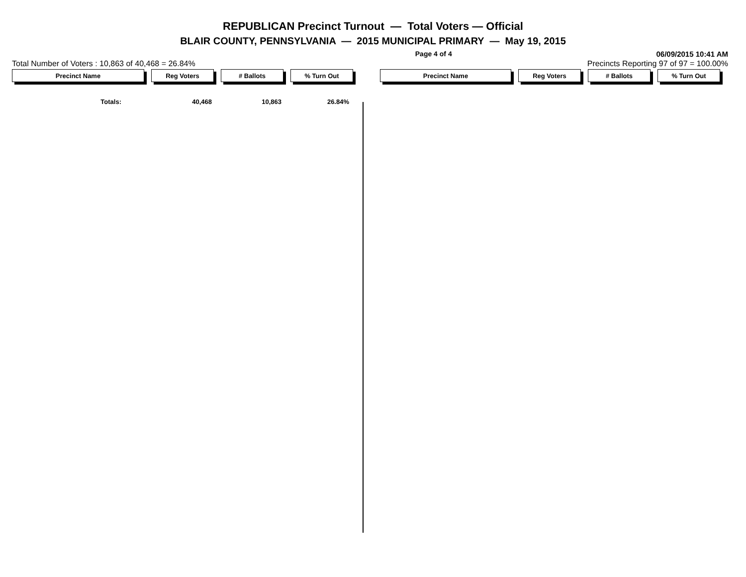REPUBLICAN Precinct Turnout — Total Voters — Official
BLAIR COUNTY, PENNSYLVANIA — 2015 MUNICIPAL PRIMARY — May 19, 2015
Page 4 of 4 06/09/2015 10:41 AM
Total Number of Voters : 10,863 of 40,468 = 26.84% Precincts Reporting 97 of 97 = 100.00%
Precinct Name Reg Voters # Ballots % Turn Out Precinct Name Reg Voters # Ballots % Turn Out
| Totals: | 40,468 | 10,863 | 26.84% |